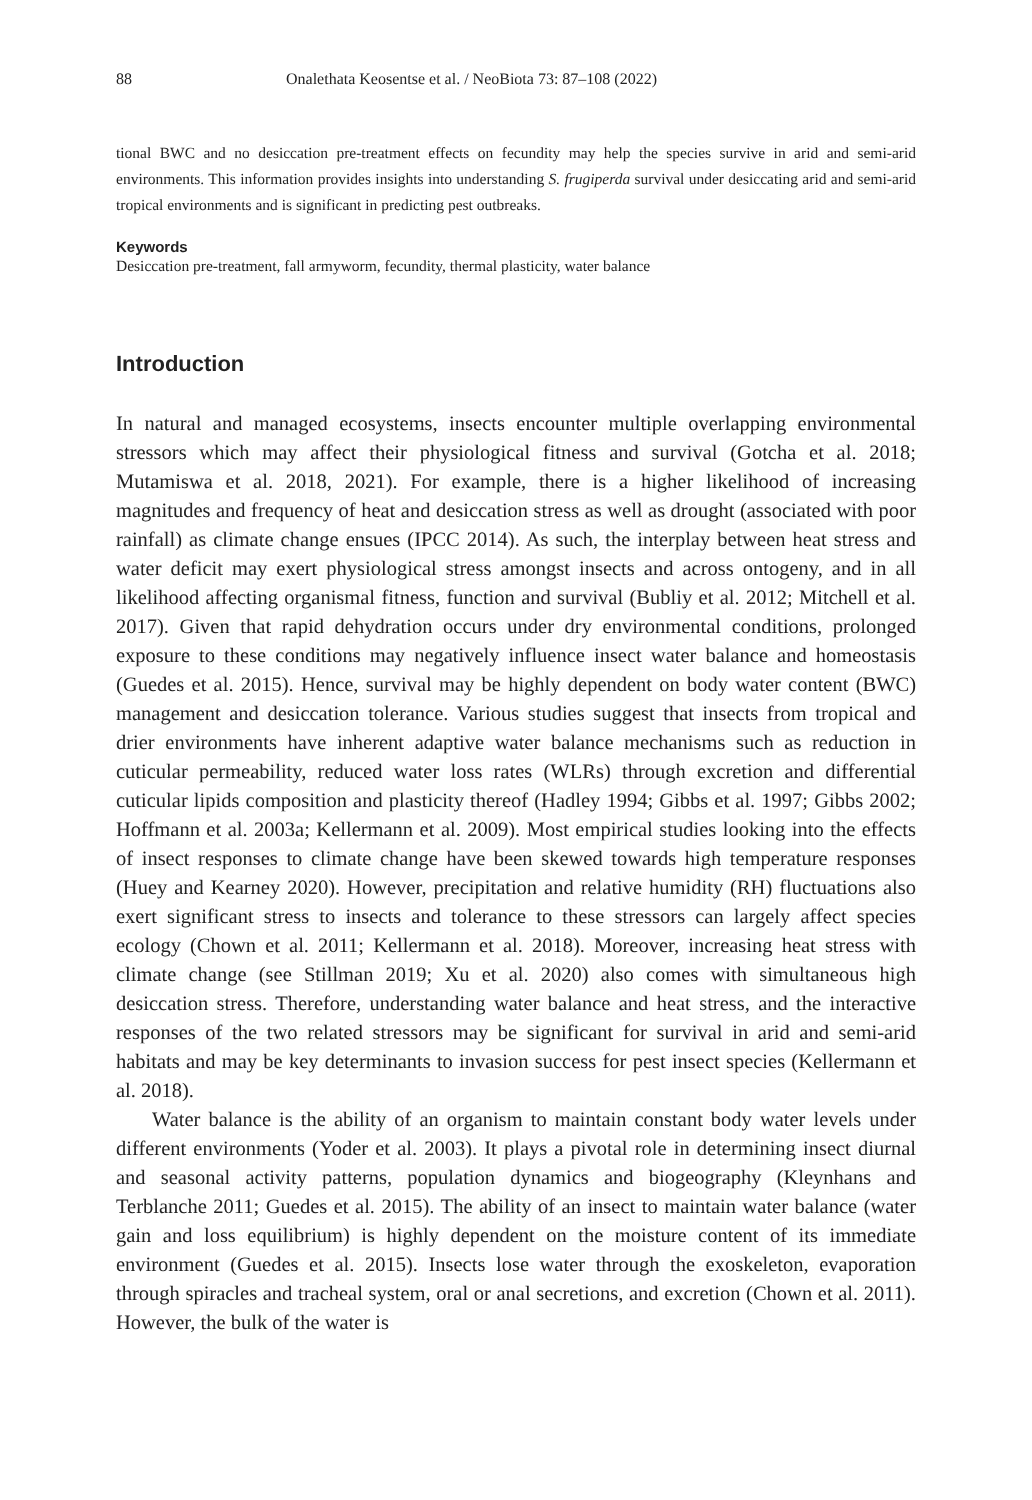88 Onalethata Keosentse et al. / NeoBiota 73: 87–108 (2022)
tional BWC and no desiccation pre-treatment effects on fecundity may help the species survive in arid and semi-arid environments. This information provides insights into understanding S. frugiperda survival under desiccating arid and semi-arid tropical environments and is significant in predicting pest outbreaks.
Keywords
Desiccation pre-treatment, fall armyworm, fecundity, thermal plasticity, water balance
Introduction
In natural and managed ecosystems, insects encounter multiple overlapping environmental stressors which may affect their physiological fitness and survival (Gotcha et al. 2018; Mutamiswa et al. 2018, 2021). For example, there is a higher likelihood of increasing magnitudes and frequency of heat and desiccation stress as well as drought (associated with poor rainfall) as climate change ensues (IPCC 2014). As such, the interplay between heat stress and water deficit may exert physiological stress amongst insects and across ontogeny, and in all likelihood affecting organismal fitness, function and survival (Bubliy et al. 2012; Mitchell et al. 2017). Given that rapid dehydration occurs under dry environmental conditions, prolonged exposure to these conditions may negatively influence insect water balance and homeostasis (Guedes et al. 2015). Hence, survival may be highly dependent on body water content (BWC) management and desiccation tolerance. Various studies suggest that insects from tropical and drier environments have inherent adaptive water balance mechanisms such as reduction in cuticular permeability, reduced water loss rates (WLRs) through excretion and differential cuticular lipids composition and plasticity thereof (Hadley 1994; Gibbs et al. 1997; Gibbs 2002; Hoffmann et al. 2003a; Kellermann et al. 2009). Most empirical studies looking into the effects of insect responses to climate change have been skewed towards high temperature responses (Huey and Kearney 2020). However, precipitation and relative humidity (RH) fluctuations also exert significant stress to insects and tolerance to these stressors can largely affect species ecology (Chown et al. 2011; Kellermann et al. 2018). Moreover, increasing heat stress with climate change (see Stillman 2019; Xu et al. 2020) also comes with simultaneous high desiccation stress. Therefore, understanding water balance and heat stress, and the interactive responses of the two related stressors may be significant for survival in arid and semi-arid habitats and may be key determinants to invasion success for pest insect species (Kellermann et al. 2018).
Water balance is the ability of an organism to maintain constant body water levels under different environments (Yoder et al. 2003). It plays a pivotal role in determining insect diurnal and seasonal activity patterns, population dynamics and biogeography (Kleynhans and Terblanche 2011; Guedes et al. 2015). The ability of an insect to maintain water balance (water gain and loss equilibrium) is highly dependent on the moisture content of its immediate environment (Guedes et al. 2015). Insects lose water through the exoskeleton, evaporation through spiracles and tracheal system, oral or anal secretions, and excretion (Chown et al. 2011). However, the bulk of the water is